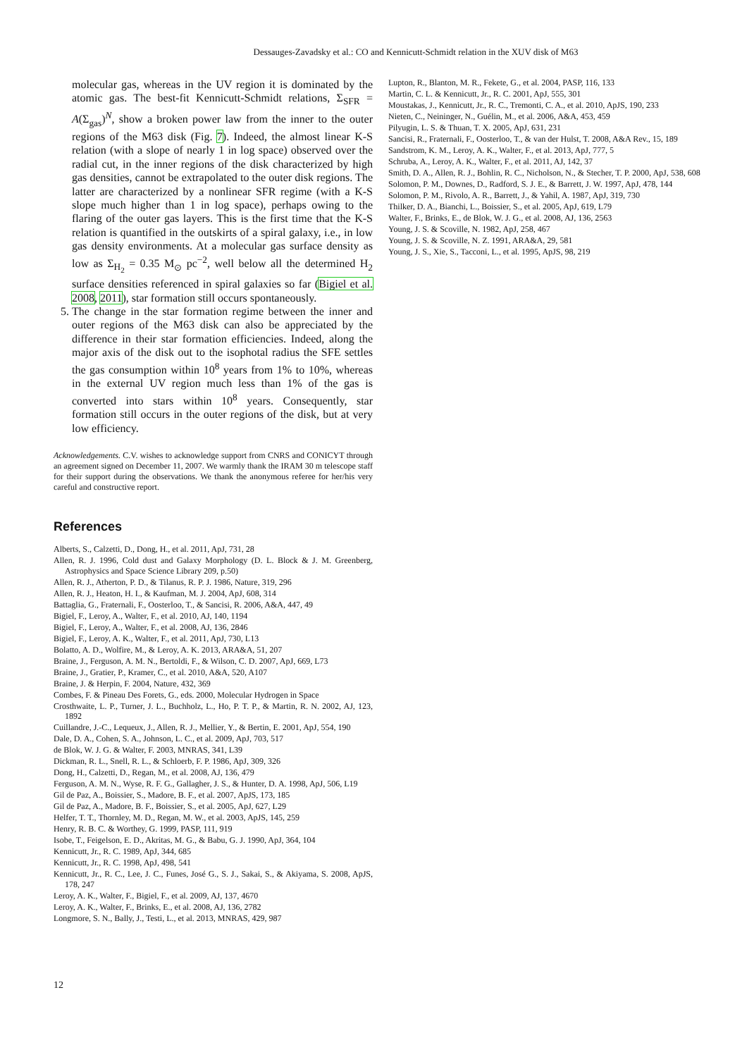Dessauges-Zavadsky et al.: CO and Kennicutt-Schmidt relation in the XUV disk of M63
molecular gas, whereas in the UV region it is dominated by the atomic gas. The best-fit Kennicutt-Schmidt relations, Σ<sub>SFR</sub> = A(Σ<sub>gas</sub>)<sup>N</sup>, show a broken power law from the inner to the outer regions of the M63 disk (Fig. 7). Indeed, the almost linear K-S relation (with a slope of nearly 1 in log space) observed over the radial cut, in the inner regions of the disk characterized by high gas densities, cannot be extrapolated to the outer disk regions. The latter are characterized by a nonlinear SFR regime (with a K-S slope much higher than 1 in log space), perhaps owing to the flaring of the outer gas layers. This is the first time that the K-S relation is quantified in the outskirts of a spiral galaxy, i.e., in low gas density environments. At a molecular gas surface density as low as Σ<sub>H<sub>2</sub></sub> = 0.35 M<sub>⊙</sub> pc<sup>−2</sup>, well below all the determined H<sub>2</sub> surface densities referenced in spiral galaxies so far (Bigiel et al. 2008, 2011), star formation still occurs spontaneously.
5. The change in the star formation regime between the inner and outer regions of the M63 disk can also be appreciated by the difference in their star formation efficiencies. Indeed, along the major axis of the disk out to the isophotal radius the SFE settles the gas consumption within 10<sup>8</sup> years from 1% to 10%, whereas in the external UV region much less than 1% of the gas is converted into stars within 10<sup>8</sup> years. Consequently, star formation still occurs in the outer regions of the disk, but at very low efficiency.
Acknowledgements. C.V. wishes to acknowledge support from CNRS and CONICYT through an agreement signed on December 11, 2007. We warmly thank the IRAM 30 m telescope staff for their support during the observations. We thank the anonymous referee for her/his very careful and constructive report.
References
Alberts, S., Calzetti, D., Dong, H., et al. 2011, ApJ, 731, 28
Allen, R. J. 1996, Cold dust and Galaxy Morphology (D. L. Block & J. M. Greenberg, Astrophysics and Space Science Library 209, p.50)
Allen, R. J., Atherton, P. D., & Tilanus, R. P. J. 1986, Nature, 319, 296
Allen, R. J., Heaton, H. I., & Kaufman, M. J. 2004, ApJ, 608, 314
Battaglia, G., Fraternali, F., Oosterloo, T., & Sancisi, R. 2006, A&A, 447, 49
Bigiel, F., Leroy, A., Walter, F., et al. 2010, AJ, 140, 1194
Bigiel, F., Leroy, A., Walter, F., et al. 2008, AJ, 136, 2846
Bigiel, F., Leroy, A. K., Walter, F., et al. 2011, ApJ, 730, L13
Bolatto, A. D., Wolfire, M., & Leroy, A. K. 2013, ARA&A, 51, 207
Braine, J., Ferguson, A. M. N., Bertoldi, F., & Wilson, C. D. 2007, ApJ, 669, L73
Braine, J., Gratier, P., Kramer, C., et al. 2010, A&A, 520, A107
Braine, J. & Herpin, F. 2004, Nature, 432, 369
Combes, F. & Pineau Des Forets, G., eds. 2000, Molecular Hydrogen in Space
Crosthwaite, L. P., Turner, J. L., Buchholz, L., Ho, P. T. P., & Martin, R. N. 2002, AJ, 123, 1892
Cuillandre, J.-C., Lequeux, J., Allen, R. J., Mellier, Y., & Bertin, E. 2001, ApJ, 554, 190
Dale, D. A., Cohen, S. A., Johnson, L. C., et al. 2009, ApJ, 703, 517
de Blok, W. J. G. & Walter, F. 2003, MNRAS, 341, L39
Dickman, R. L., Snell, R. L., & Schloerb, F. P. 1986, ApJ, 309, 326
Dong, H., Calzetti, D., Regan, M., et al. 2008, AJ, 136, 479
Ferguson, A. M. N., Wyse, R. F. G., Gallagher, J. S., & Hunter, D. A. 1998, ApJ, 506, L19
Gil de Paz, A., Boissier, S., Madore, B. F., et al. 2007, ApJS, 173, 185
Gil de Paz, A., Madore, B. F., Boissier, S., et al. 2005, ApJ, 627, L29
Helfer, T. T., Thornley, M. D., Regan, M. W., et al. 2003, ApJS, 145, 259
Henry, R. B. C. & Worthey, G. 1999, PASP, 111, 919
Isobe, T., Feigelson, E. D., Akritas, M. G., & Babu, G. J. 1990, ApJ, 364, 104
Kennicutt, Jr., R. C. 1989, ApJ, 344, 685
Kennicutt, Jr., R. C. 1998, ApJ, 498, 541
Kennicutt, Jr., R. C., Lee, J. C., Funes, José G., S. J., Sakai, S., & Akiyama, S. 2008, ApJS, 178, 247
Leroy, A. K., Walter, F., Bigiel, F., et al. 2009, AJ, 137, 4670
Leroy, A. K., Walter, F., Brinks, E., et al. 2008, AJ, 136, 2782
Longmore, S. N., Bally, J., Testi, L., et al. 2013, MNRAS, 429, 987
Lupton, R., Blanton, M. R., Fekete, G., et al. 2004, PASP, 116, 133
Martin, C. L. & Kennicutt, Jr., R. C. 2001, ApJ, 555, 301
Moustakas, J., Kennicutt, Jr., R. C., Tremonti, C. A., et al. 2010, ApJS, 190, 233
Nieten, C., Neininger, N., Guélin, M., et al. 2006, A&A, 453, 459
Pilyugin, L. S. & Thuan, T. X. 2005, ApJ, 631, 231
Sancisi, R., Fraternali, F., Oosterloo, T., & van der Hulst, T. 2008, A&A Rev., 15, 189
Sandstrom, K. M., Leroy, A. K., Walter, F., et al. 2013, ApJ, 777, 5
Schruba, A., Leroy, A. K., Walter, F., et al. 2011, AJ, 142, 37
Smith, D. A., Allen, R. J., Bohlin, R. C., Nicholson, N., & Stecher, T. P. 2000, ApJ, 538, 608
Solomon, P. M., Downes, D., Radford, S. J. E., & Barrett, J. W. 1997, ApJ, 478, 144
Solomon, P. M., Rivolo, A. R., Barrett, J., & Yahil, A. 1987, ApJ, 319, 730
Thilker, D. A., Bianchi, L., Boissier, S., et al. 2005, ApJ, 619, L79
Walter, F., Brinks, E., de Blok, W. J. G., et al. 2008, AJ, 136, 2563
Young, J. S. & Scoville, N. 1982, ApJ, 258, 467
Young, J. S. & Scoville, N. Z. 1991, ARA&A, 29, 581
Young, J. S., Xie, S., Tacconi, L., et al. 1995, ApJS, 98, 219
12